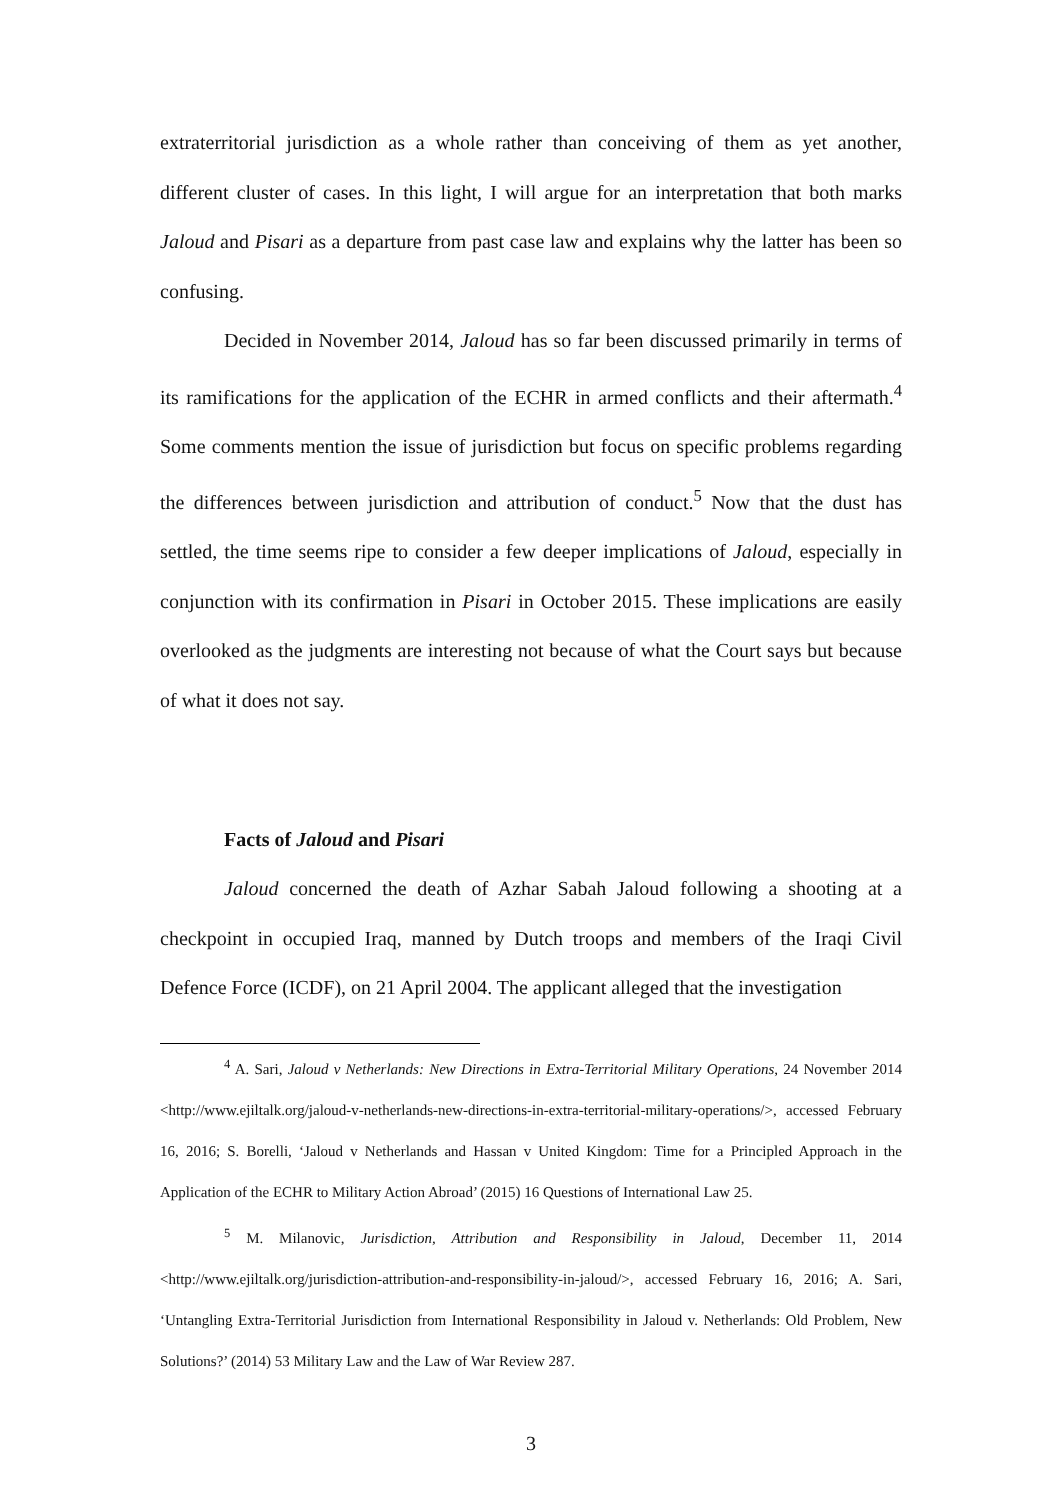extraterritorial jurisdiction as a whole rather than conceiving of them as yet another, different cluster of cases. In this light, I will argue for an interpretation that both marks Jaloud and Pisari as a departure from past case law and explains why the latter has been so confusing.
Decided in November 2014, Jaloud has so far been discussed primarily in terms of its ramifications for the application of the ECHR in armed conflicts and their aftermath.<sup>4</sup> Some comments mention the issue of jurisdiction but focus on specific problems regarding the differences between jurisdiction and attribution of conduct.<sup>5</sup> Now that the dust has settled, the time seems ripe to consider a few deeper implications of Jaloud, especially in conjunction with its confirmation in Pisari in October 2015. These implications are easily overlooked as the judgments are interesting not because of what the Court says but because of what it does not say.
Facts of Jaloud and Pisari
Jaloud concerned the death of Azhar Sabah Jaloud following a shooting at a checkpoint in occupied Iraq, manned by Dutch troops and members of the Iraqi Civil Defence Force (ICDF), on 21 April 2004. The applicant alleged that the investigation
<sup>4</sup> A. Sari, Jaloud v Netherlands: New Directions in Extra-Territorial Military Operations, 24 November 2014 <http://www.ejiltalk.org/jaloud-v-netherlands-new-directions-in-extra-territorial-military-operations/>, accessed February 16, 2016; S. Borelli, ‘Jaloud v Netherlands and Hassan v United Kingdom: Time for a Principled Approach in the Application of the ECHR to Military Action Abroad’ (2015) 16 Questions of International Law 25.
<sup>5</sup> M. Milanovic, Jurisdiction, Attribution and Responsibility in Jaloud, December 11, 2014 <http://www.ejiltalk.org/jurisdiction-attribution-and-responsibility-in-jaloud/>, accessed February 16, 2016; A. Sari, ‘Untangling Extra-Territorial Jurisdiction from International Responsibility in Jaloud v. Netherlands: Old Problem, New Solutions?’ (2014) 53 Military Law and the Law of War Review 287.
3